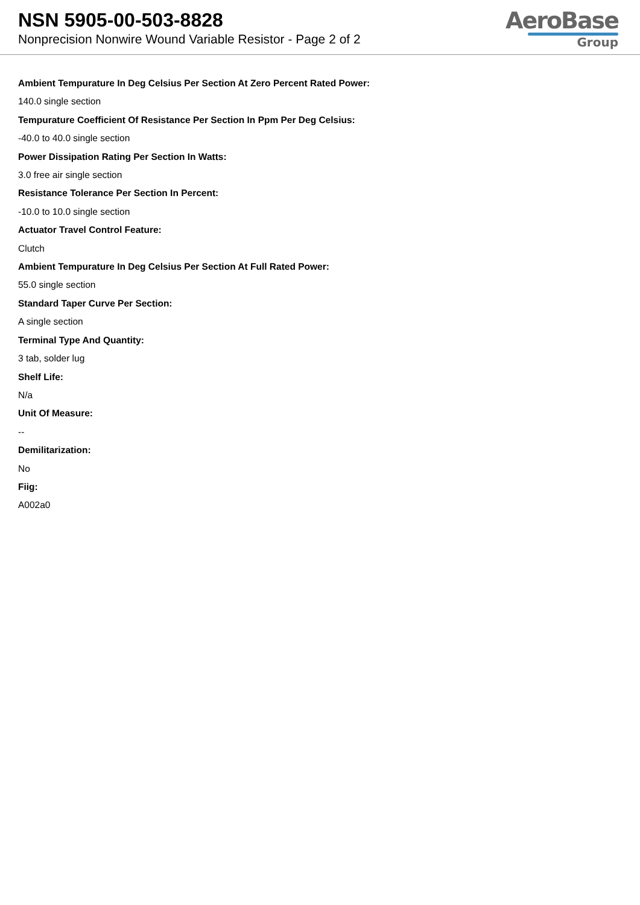NSN 5905-00-503-8828
Nonprecision Nonwire Wound Variable Resistor - Page 2 of 2
AeroBase
Group
Ambient Tempurature In Deg Celsius Per Section At Zero Percent Rated Power:
140.0 single section
Tempurature Coefficient Of Resistance Per Section In Ppm Per Deg Celsius:
-40.0 to 40.0 single section
Power Dissipation Rating Per Section In Watts:
3.0 free air single section
Resistance Tolerance Per Section In Percent:
-10.0 to 10.0 single section
Actuator Travel Control Feature:
Clutch
Ambient Tempurature In Deg Celsius Per Section At Full Rated Power:
55.0 single section
Standard Taper Curve Per Section:
A single section
Terminal Type And Quantity:
3 tab, solder lug
Shelf Life:
N/a
Unit Of Measure:
--
Demilitarization:
No
Fiig:
A002a0